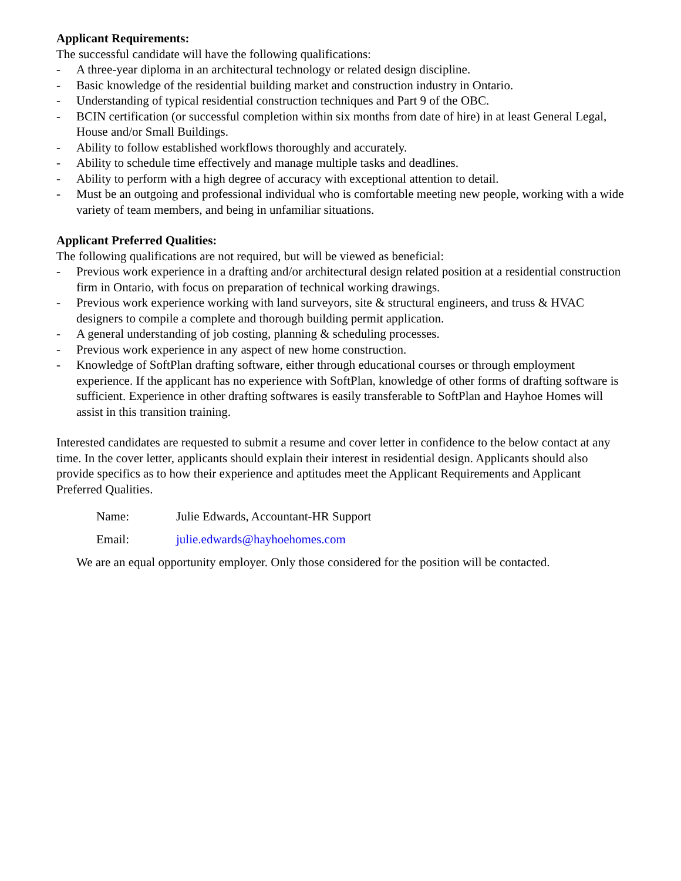Applicant Requirements:
The successful candidate will have the following qualifications:
- A three-year diploma in an architectural technology or related design discipline.
- Basic knowledge of the residential building market and construction industry in Ontario.
- Understanding of typical residential construction techniques and Part 9 of the OBC.
- BCIN certification (or successful completion within six months from date of hire) in at least General Legal, House and/or Small Buildings.
- Ability to follow established workflows thoroughly and accurately.
- Ability to schedule time effectively and manage multiple tasks and deadlines.
- Ability to perform with a high degree of accuracy with exceptional attention to detail.
- Must be an outgoing and professional individual who is comfortable meeting new people, working with a wide variety of team members, and being in unfamiliar situations.
Applicant Preferred Qualities:
The following qualifications are not required, but will be viewed as beneficial:
- Previous work experience in a drafting and/or architectural design related position at a residential construction firm in Ontario, with focus on preparation of technical working drawings.
- Previous work experience working with land surveyors, site & structural engineers, and truss & HVAC designers to compile a complete and thorough building permit application.
- A general understanding of job costing, planning & scheduling processes.
- Previous work experience in any aspect of new home construction.
- Knowledge of SoftPlan drafting software, either through educational courses or through employment experience. If the applicant has no experience with SoftPlan, knowledge of other forms of drafting software is sufficient. Experience in other drafting softwares is easily transferable to SoftPlan and Hayhoe Homes will assist in this transition training.
Interested candidates are requested to submit a resume and cover letter in confidence to the below contact at any time. In the cover letter, applicants should explain their interest in residential design. Applicants should also provide specifics as to how their experience and aptitudes meet the Applicant Requirements and Applicant Preferred Qualities.
Name: Julie Edwards, Accountant-HR Support
Email: julie.edwards@hayhoehomes.com
We are an equal opportunity employer. Only those considered for the position will be contacted.